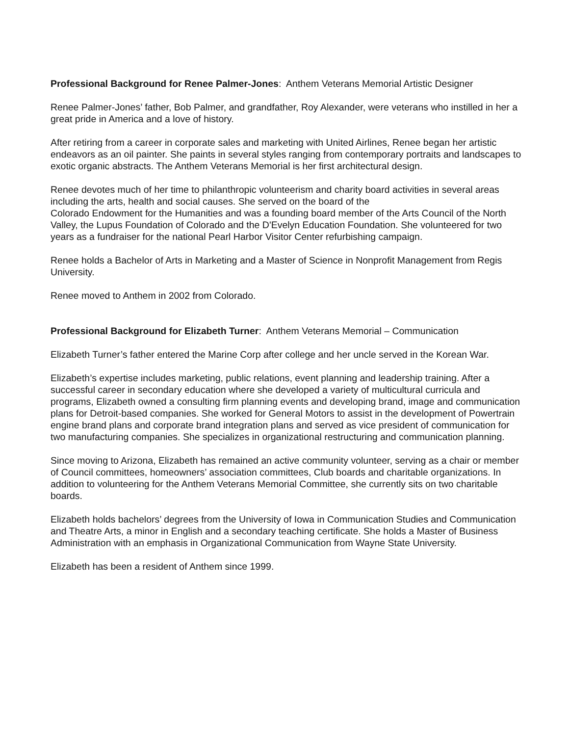Professional Background for Renee Palmer-Jones: Anthem Veterans Memorial Artistic Designer
Renee Palmer-Jones’ father, Bob Palmer, and grandfather, Roy Alexander, were veterans who instilled in her a great pride in America and a love of history.
After retiring from a career in corporate sales and marketing with United Airlines, Renee began her artistic endeavors as an oil painter. She paints in several styles ranging from contemporary portraits and landscapes to exotic organic abstracts. The Anthem Veterans Memorial is her first architectural design.
Renee devotes much of her time to philanthropic volunteerism and charity board activities in several areas including the arts, health and social causes. She served on the board of the
Colorado Endowment for the Humanities and was a founding board member of the Arts Council of the North Valley, the Lupus Foundation of Colorado and the D'Evelyn Education Foundation. She volunteered for two years as a fundraiser for the national Pearl Harbor Visitor Center refurbishing campaign.
Renee holds a Bachelor of Arts in Marketing and a Master of Science in Nonprofit Management from Regis University.
Renee moved to Anthem in 2002 from Colorado.
Professional Background for Elizabeth Turner: Anthem Veterans Memorial – Communication
Elizabeth Turner’s father entered the Marine Corp after college and her uncle served in the Korean War.
Elizabeth’s expertise includes marketing, public relations, event planning and leadership training. After a successful career in secondary education where she developed a variety of multicultural curricula and programs, Elizabeth owned a consulting firm planning events and developing brand, image and communication plans for Detroit-based companies. She worked for General Motors to assist in the development of Powertrain engine brand plans and corporate brand integration plans and served as vice president of communication for two manufacturing companies. She specializes in organizational restructuring and communication planning.
Since moving to Arizona, Elizabeth has remained an active community volunteer, serving as a chair or member of Council committees, homeowners’ association committees, Club boards and charitable organizations. In addition to volunteering for the Anthem Veterans Memorial Committee, she currently sits on two charitable boards.
Elizabeth holds bachelors’ degrees from the University of Iowa in Communication Studies and Communication and Theatre Arts, a minor in English and a secondary teaching certificate. She holds a Master of Business Administration with an emphasis in Organizational Communication from Wayne State University.
Elizabeth has been a resident of Anthem since 1999.